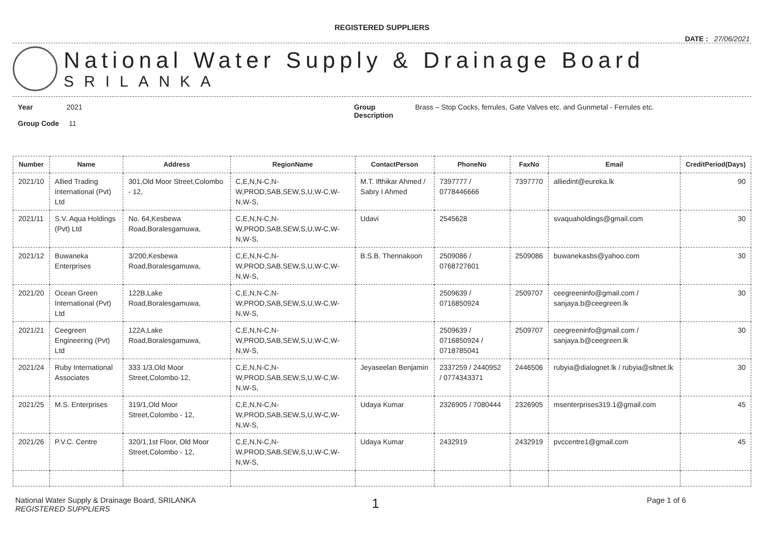REGISTERED SUPPLIERS
DATE : 27/06/2021
National Water Supply & Drainage Board
SRILANKA
Year 2021
Group Code 11
Group Description
Brass – Stop Cocks, ferrules, Gate Valves etc. and Gunmetal - Ferrules etc.
| Number | Name | Address | RegionName | ContactPerson | PhoneNo | FaxNo | Email | CreditPeriod(Days) |
| --- | --- | --- | --- | --- | --- | --- | --- | --- |
| 2021/10 | Allied Trading International (Pvt) Ltd | 301,Old Moor Street,Colombo - 12, | C,E,N,N-C,N-W,PROD,SAB,SEW,S,U,W-C,W-N,W-S, | M.T. Ifthikar Ahmed / Sabry I Ahmed | 7397777 / 0778446666 | 7397770 | alliedint@eureka.lk | 90 |
| 2021/11 | S.V. Aqua Holdings (Pvt) Ltd | No. 64,Kesbewa Road,Boralesgamuwa, | C,E,N,N-C,N-W,PROD,SAB,SEW,S,U,W-C,W-N,W-S, | Udavi | 2545628 | | svaquaholdings@gmail.com | 30 |
| 2021/12 | Buwaneka Enterprises | 3/200,Kesbewa Road,Boralesgamuwa, | C,E,N,N-C,N-W,PROD,SAB,SEW,S,U,W-C,W-N,W-S, | B.S.B. Thennakoon | 2509086 / 0768727601 | 2509086 | buwanekasbs@yahoo.com | 30 |
| 2021/20 | Ocean Green International (Pvt) Ltd | 122B,Lake Road,Boralesgamuwa, | C,E,N,N-C,N-W,PROD,SAB,SEW,S,U,W-C,W-N,W-S, | | 2509639 / 0716850924 | 2509707 | ceegreeninfo@gmail.com / sanjaya.b@ceegreen.lk | 30 |
| 2021/21 | Ceegreen Engineering (Pvt) Ltd | 122A,Lake Road,Boralesgamuwa, | C,E,N,N-C,N-W,PROD,SAB,SEW,S,U,W-C,W-N,W-S, | | 2509639 / 0716850924 / 0718785041 | 2509707 | ceegreeninfo@gmail.com / sanjaya.b@ceegreen.lk | 30 |
| 2021/24 | Ruby International Associates | 333 1/3,Old Moor Street,Colombo-12, | C,E,N,N-C,N-W,PROD,SAB,SEW,S,U,W-C,W-N,W-S, | Jeyaseelan Benjamin | 2337259 / 2440952 / 0774343371 | 2446506 | rubyia@dialognet.lk / rubyia@sltnet.lk | 30 |
| 2021/25 | M.S. Enterprises | 319/1,Old Moor Street,Colombo - 12, | C,E,N,N-C,N-W,PROD,SAB,SEW,S,U,W-C,W-N,W-S, | Udaya Kumar | 2326905 / 7080444 | 2326905 | msenterprises319.1@gmail.com | 45 |
| 2021/26 | P.V.C. Centre | 320/1,1st Floor, Old Moor Street,Colombo - 12, | C,E,N,N-C,N-W,PROD,SAB,SEW,S,U,W-C,W-N,W-S, | Udaya Kumar | 2432919 | 2432919 | pvccentre1@gmail.com | 45 |
National Water Supply & Drainage Board, SRILANKA
REGISTERED SUPPLIERS
1
Page 1 of 6